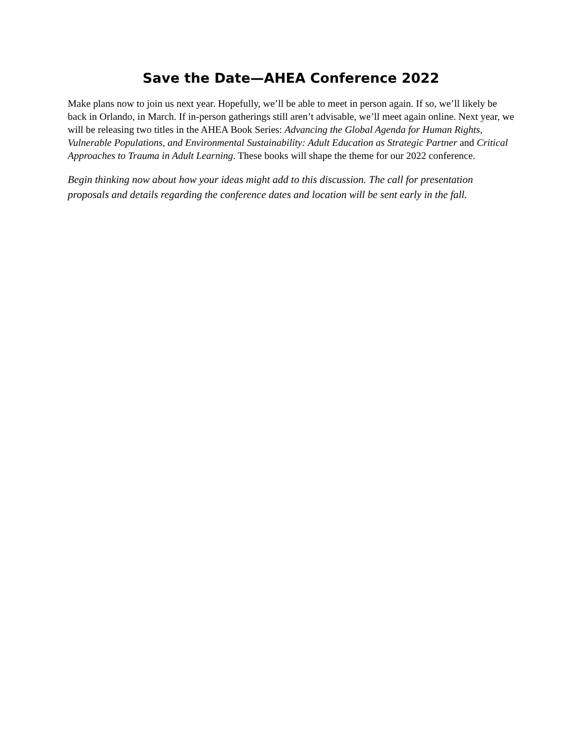Save the Date—AHEA Conference 2022
Make plans now to join us next year. Hopefully, we’ll be able to meet in person again. If so, we’ll likely be back in Orlando, in March. If in-person gatherings still aren’t advisable, we’ll meet again online. Next year, we will be releasing two titles in the AHEA Book Series: Advancing the Global Agenda for Human Rights, Vulnerable Populations, and Environmental Sustainability: Adult Education as Strategic Partner and Critical Approaches to Trauma in Adult Learning. These books will shape the theme for our 2022 conference.
Begin thinking now about how your ideas might add to this discussion. The call for presentation proposals and details regarding the conference dates and location will be sent early in the fall.